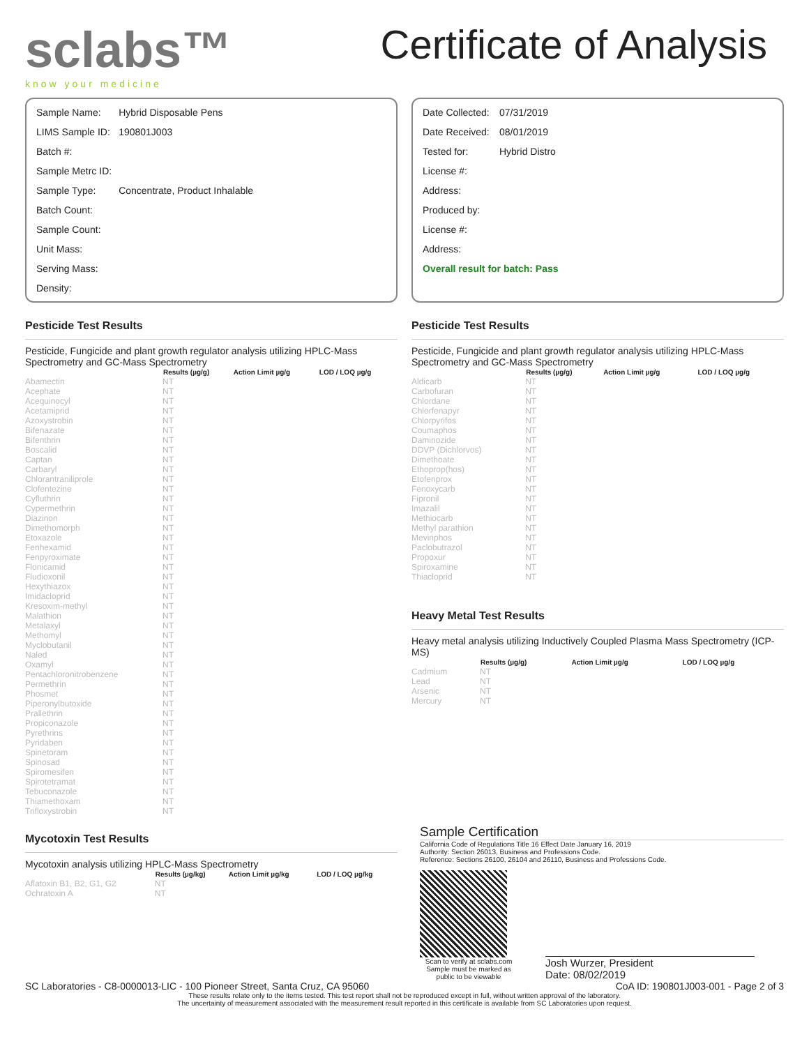sclabs™
know your medicine
Certificate of Analysis
| Sample Name: | Hybrid Disposable Pens |
| LIMS Sample ID: | 190801J003 |
| Batch #: | |
| Sample Metrc ID: | |
| Sample Type: | Concentrate, Product Inhalable |
| Batch Count: | |
| Sample Count: | |
| Unit Mass: | |
| Serving Mass: | |
| Density: | |
| Date Collected: | 07/31/2019 |
| Date Received: | 08/01/2019 |
| Tested for: | Hybrid Distro |
| License #: | |
| Address: | |
| Produced by: | |
| License #: | |
| Address: | |
| Overall result for batch: Pass | |
Pesticide Test Results
Pesticide, Fungicide and plant growth regulator analysis utilizing HPLC-Mass Spectrometry and GC-Mass Spectrometry
| | Results (µg/g) | Action Limit µg/g | LOD / LOQ µg/g |
| --- | --- | --- | --- |
| Abamectin | NT | | |
| Acephate | NT | | |
| Acequinocyl | NT | | |
| Acetamiprid | NT | | |
| Azoxystrobin | NT | | |
| Bifenazate | NT | | |
| Bifenthrin | NT | | |
| Boscalid | NT | | |
| Captan | NT | | |
| Carbaryl | NT | | |
| Chlorantraniliprole | NT | | |
| Clofentezine | NT | | |
| Cyfluthrin | NT | | |
| Cypermethrin | NT | | |
| Diazinon | NT | | |
| Dimethomorph | NT | | |
| Etoxazole | NT | | |
| Fenhexamid | NT | | |
| Fenpyroximate | NT | | |
| Flonicamid | NT | | |
| Fludioxonil | NT | | |
| Hexythiazox | NT | | |
| Imidacloprid | NT | | |
| Kresoxim-methyl | NT | | |
| Malathion | NT | | |
| Metalaxyl | NT | | |
| Methomyl | NT | | |
| Myclobutanil | NT | | |
| Naled | NT | | |
| Oxamyl | NT | | |
| Pentachloronitrobenzene | NT | | |
| Permethrin | NT | | |
| Phosmet | NT | | |
| Piperonylbutoxide | NT | | |
| Prallethrin | NT | | |
| Propiconazole | NT | | |
| Pyrethrins | NT | | |
| Pyridaben | NT | | |
| Spinetoram | NT | | |
| Spinosad | NT | | |
| Spiromesifen | NT | | |
| Spirotetramat | NT | | |
| Tebuconazole | NT | | |
| Thiamethoxam | NT | | |
| Trifloxystrobin | NT | | |
Mycotoxin Test Results
Mycotoxin analysis utilizing HPLC-Mass Spectrometry
| | Results (µg/kg) | Action Limit µg/kg | LOD / LOQ µg/kg |
| --- | --- | --- | --- |
| Aflatoxin B1, B2, G1, G2 | NT | | |
| Ochratoxin A | NT | | |
Pesticide Test Results
Pesticide, Fungicide and plant growth regulator analysis utilizing HPLC-Mass Spectrometry and GC-Mass Spectrometry
| | Results (µg/g) | Action Limit µg/g | LOD / LOQ µg/g |
| --- | --- | --- | --- |
| Aldicarb | NT | | |
| Carbofuran | NT | | |
| Chlordane | NT | | |
| Chlorfenapyr | NT | | |
| Chlorpyrifos | NT | | |
| Coumaphos | NT | | |
| Daminozide | NT | | |
| DDVP (Dichlorvos) | NT | | |
| Dimethoate | NT | | |
| Ethoprop(hos) | NT | | |
| Etofenprox | NT | | |
| Fenoxycarb | NT | | |
| Fipronil | NT | | |
| Imazalil | NT | | |
| Methiocarb | NT | | |
| Methyl parathion | NT | | |
| Mevinphos | NT | | |
| Paclobutrazol | NT | | |
| Propoxur | NT | | |
| Spiroxamine | NT | | |
| Thiacloprid | NT | | |
Heavy Metal Test Results
Heavy metal analysis utilizing Inductively Coupled Plasma Mass Spectrometry (ICP-MS)
| | Results (µg/g) | Action Limit µg/g | LOD / LOQ µg/g |
| --- | --- | --- | --- |
| Cadmium | NT | | |
| Lead | NT | | |
| Arsenic | NT | | |
| Mercury | NT | | |
Sample Certification
California Code of Regulations Title 16 Effect Date January 16, 2019
Authority: Section 26013, Business and Professions Code.
Reference: Sections 26100, 26104 and 26110, Business and Professions Code.
Scan to verify at sclabs.com Sample must be marked as public to be viewable
Josh Wurzer, President
Date: 08/02/2019
SC Laboratories - C8-0000013-LIC - 100 Pioneer Street, Santa Cruz, CA 95060 CoA ID: 190801J003-001 - Page 2 of 3
These results relate only to the items tested. This test report shall not be reproduced except in full, without written approval of the laboratory.
The uncertainty of measurement associated with the measurement result reported in this certificate is available from SC Laboratories upon request.